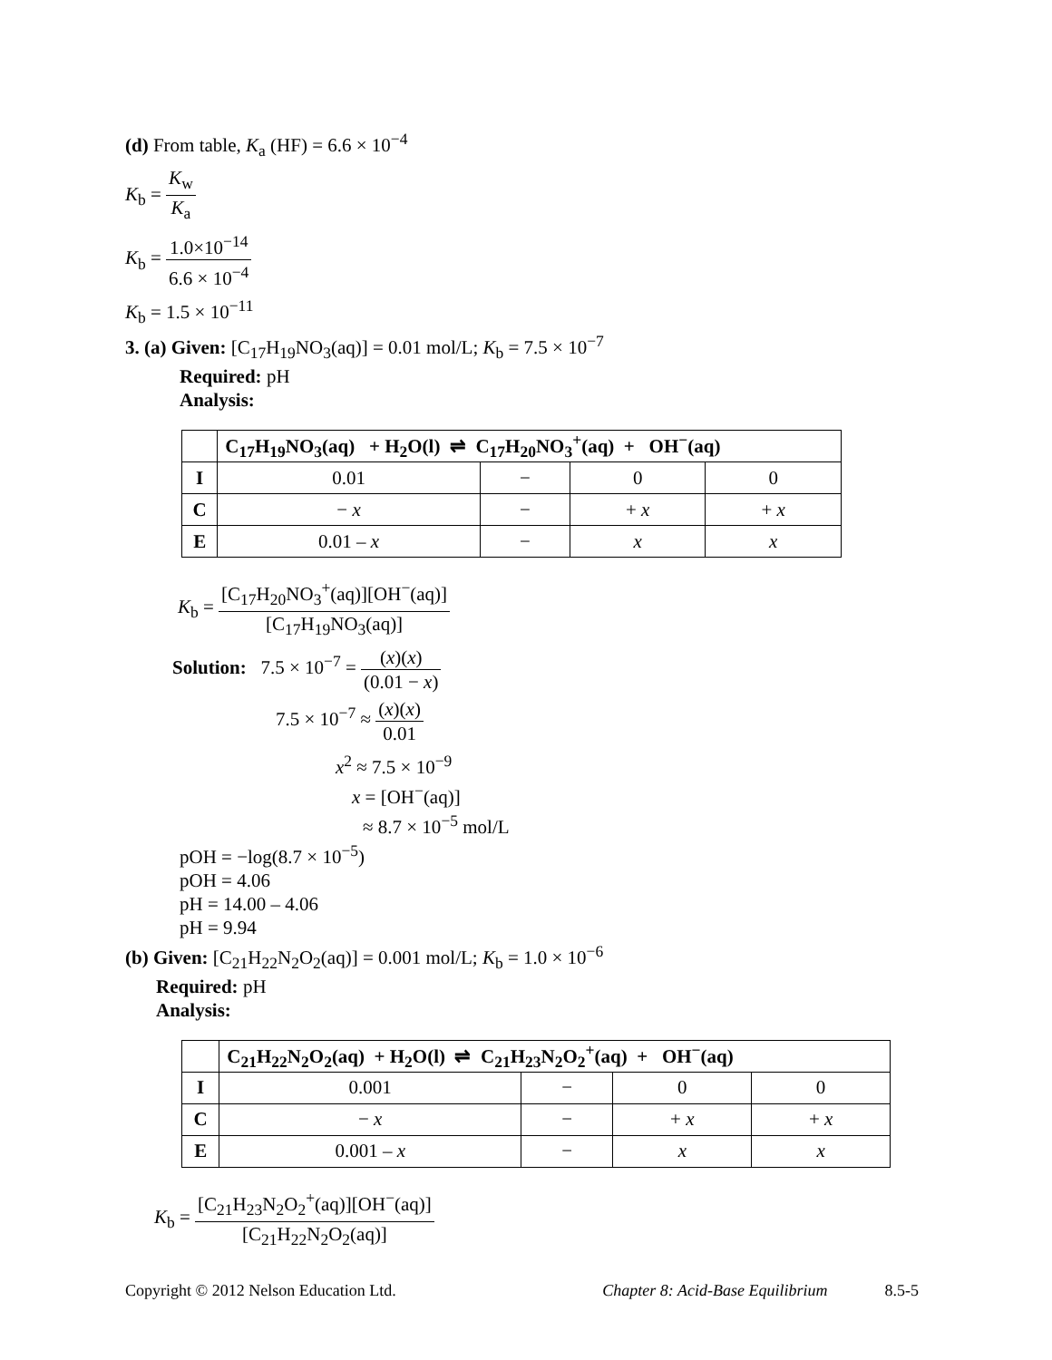(d) From table, K<sub>a</sub> (HF) = 6.6 × 10<sup>−4</sup>
K<sub>b</sub> = K<sub>w</sub> K<sub>a</sub>
K<sub>b</sub> = 1.0×10<sup>−14</sup> 6.6 × 10<sup>−4</sup>
K<sub>b</sub> = 1.5 × 10<sup>−11</sup>
3. (a) Given: [C<sub>17</sub>H<sub>19</sub>NO<sub>3</sub>(aq)] = 0.01 mol/L; K<sub>b</sub> = 7.5 × 10<sup>−7</sup>
Required: pH
Analysis:
| | C<sub>17</sub>H<sub>19</sub>NO<sub>3</sub>(aq) + H<sub>2</sub>O(l) ⇌ C<sub>17</sub>H<sub>20</sub>NO<sub>3</sub><sup>+</sup>(aq) + OH<sup>−</sup>(aq) | | | |
| --- | --- | --- | --- | --- |
| I | 0.01 | − | 0 | 0 |
| C | − x | − | + x | + x |
| E | 0.01 – x | − | x | x |
K<sub>b</sub> = [C<sub>17</sub>H<sub>20</sub>NO<sub>3</sub><sup>+</sup>(aq)][OH<sup>−</sup>(aq)] [C<sub>17</sub>H<sub>19</sub>NO<sub>3</sub>(aq)]
Solution: 7.5 × 10<sup>−7</sup> = (x)(x) (0.01 − x)
7.5 × 10<sup>−7</sup> ≈ (x)(x) 0.01
x<sup>2</sup> ≈ 7.5 × 10<sup>−9</sup>
x = [OH<sup>−</sup>(aq)]
≈ 8.7 × 10<sup>−5</sup> mol/L
pOH = −log(8.7 × 10<sup>−5</sup>)
pOH = 4.06
pH = 14.00 – 4.06
pH = 9.94
(b) Given: [C<sub>21</sub>H<sub>22</sub>N<sub>2</sub>O<sub>2</sub>(aq)] = 0.001 mol/L; K<sub>b</sub> = 1.0 × 10<sup>−6</sup>
Required: pH
Analysis:
| | C<sub>21</sub>H<sub>22</sub>N<sub>2</sub>O<sub>2</sub>(aq) + H<sub>2</sub>O(l) ⇌ C<sub>21</sub>H<sub>23</sub>N<sub>2</sub>O<sub>2</sub><sup>+</sup>(aq) + OH<sup>−</sup>(aq) | | | |
| --- | --- | --- | --- | --- |
| I | 0.001 | − | 0 | 0 |
| C | − x | − | + x | + x |
| E | 0.001 – x | − | x | x |
K<sub>b</sub> = [C<sub>21</sub>H<sub>23</sub>N<sub>2</sub>O<sub>2</sub><sup>+</sup>(aq)][OH<sup>−</sup>(aq)] [C<sub>21</sub>H<sub>22</sub>N<sub>2</sub>O<sub>2</sub>(aq)]
Copyright © 2012 Nelson Education Ltd. Chapter 8: Acid-Base Equilibrium 8.5-5